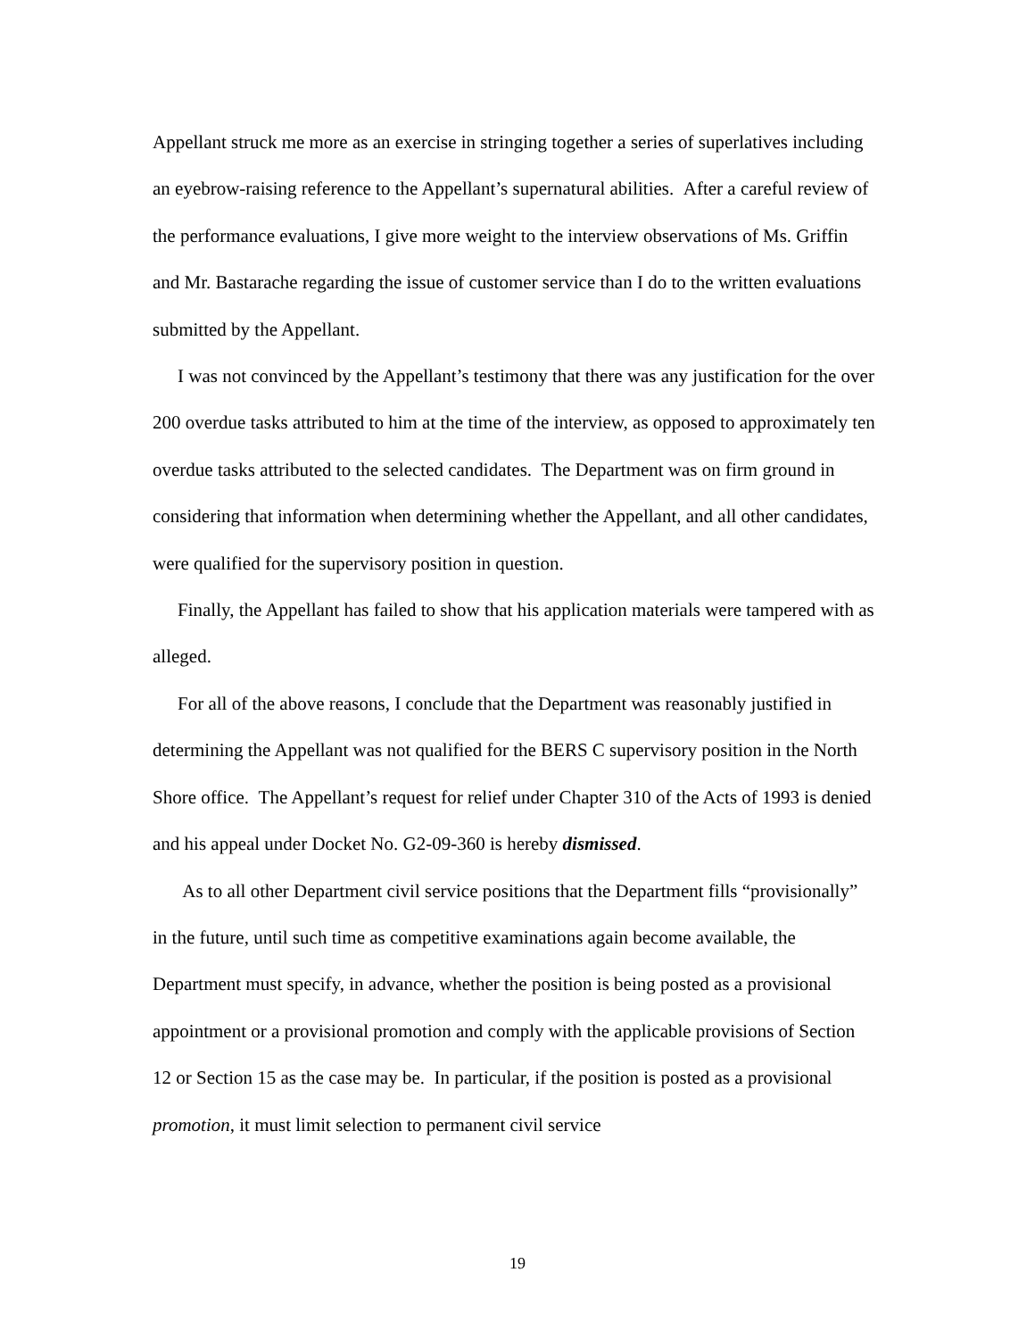Appellant struck me more as an exercise in stringing together a series of superlatives including an eyebrow-raising reference to the Appellant’s supernatural abilities. After a careful review of the performance evaluations, I give more weight to the interview observations of Ms. Griffin and Mr. Bastarache regarding the issue of customer service than I do to the written evaluations submitted by the Appellant.
I was not convinced by the Appellant’s testimony that there was any justification for the over 200 overdue tasks attributed to him at the time of the interview, as opposed to approximately ten overdue tasks attributed to the selected candidates. The Department was on firm ground in considering that information when determining whether the Appellant, and all other candidates, were qualified for the supervisory position in question.
Finally, the Appellant has failed to show that his application materials were tampered with as alleged.
For all of the above reasons, I conclude that the Department was reasonably justified in determining the Appellant was not qualified for the BERS C supervisory position in the North Shore office. The Appellant’s request for relief under Chapter 310 of the Acts of 1993 is denied and his appeal under Docket No. G2-09-360 is hereby dismissed.
As to all other Department civil service positions that the Department fills “provisionally” in the future, until such time as competitive examinations again become available, the Department must specify, in advance, whether the position is being posted as a provisional appointment or a provisional promotion and comply with the applicable provisions of Section 12 or Section 15 as the case may be. In particular, if the position is posted as a provisional promotion, it must limit selection to permanent civil service
19